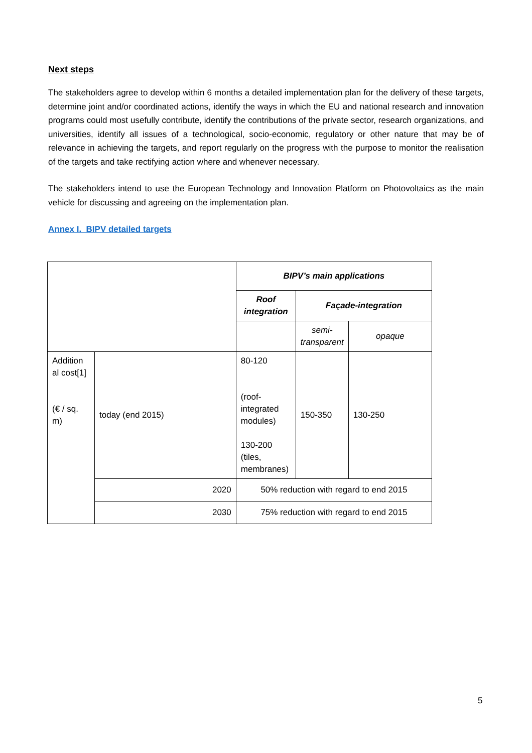Next steps
The stakeholders agree to develop within 6 months a detailed implementation plan for the delivery of these targets, determine joint and/or coordinated actions, identify the ways in which the EU and national research and innovation programs could most usefully contribute, identify the contributions of the private sector, research organizations, and universities, identify all issues of a technological, socio-economic, regulatory or other nature that may be of relevance in achieving the targets, and report regularly on the progress with the purpose to monitor the realisation of the targets and take rectifying action where and whenever necessary.
The stakeholders intend to use the European Technology and Innovation Platform on Photovoltaics as the main vehicle for discussing and agreeing on the implementation plan.
Annex I. BIPV detailed targets
| | | BIPV’s main applications | | |
| | | Roof integration | Façade-integration | |
| | | | semi-transparent | opaque |
| Addition al cost[1] (€ / sq. m) | today (end 2015) | 80-120 (roof-integrated modules) 130-200 (tiles, membranes) | 150-350 | 130-250 |
| | 2020 | 50% reduction with regard to end 2015 | | |
| | 2030 | 75% reduction with regard to end 2015 | | |
5